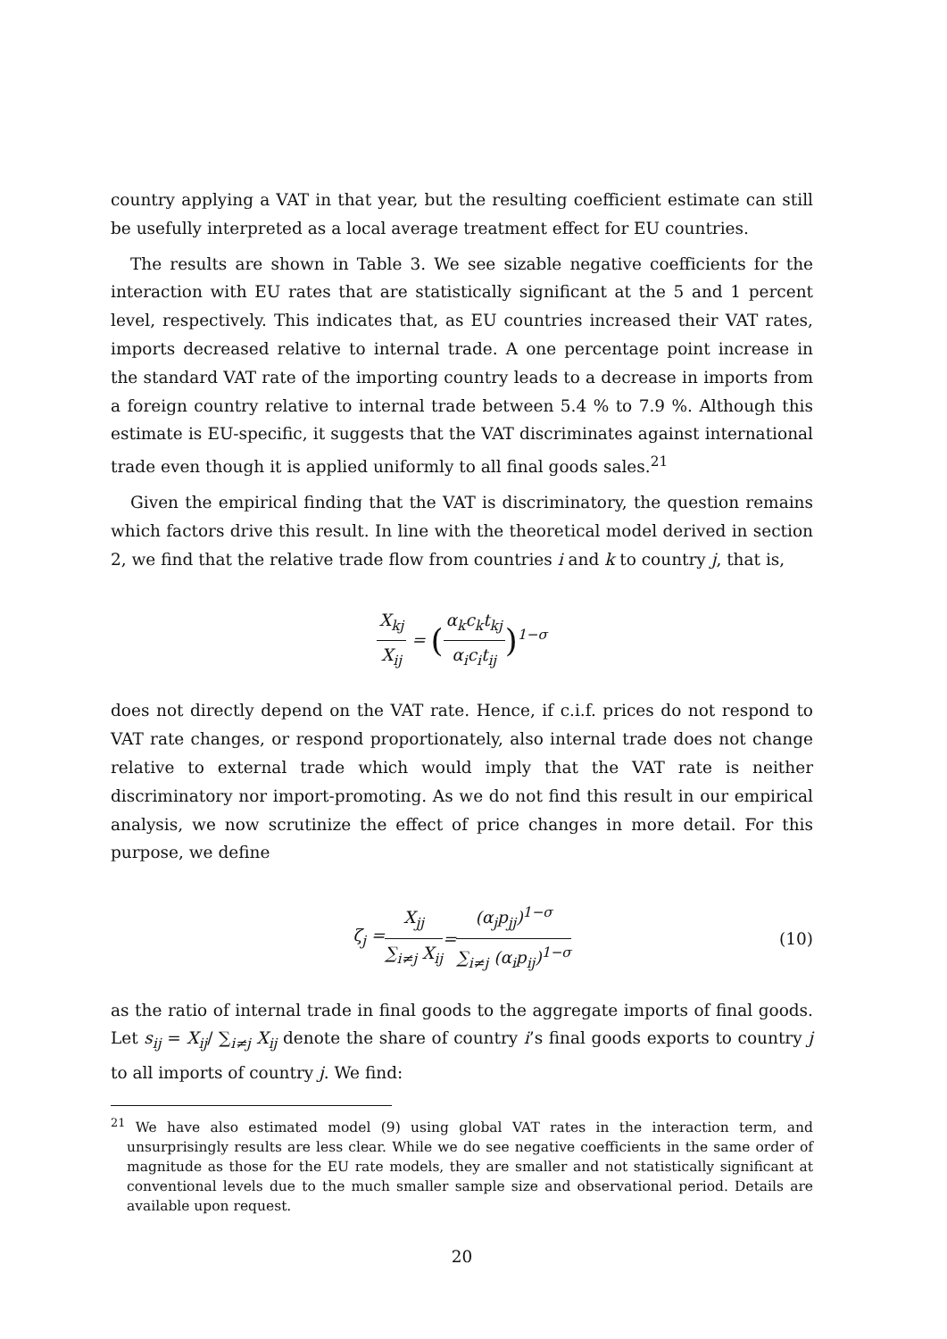country applying a VAT in that year, but the resulting coefficient estimate can still be usefully interpreted as a local average treatment effect for EU countries.
The results are shown in Table 3. We see sizable negative coefficients for the interaction with EU rates that are statistically significant at the 5 and 1 percent level, respectively. This indicates that, as EU countries increased their VAT rates, imports decreased relative to internal trade. A one percentage point increase in the standard VAT rate of the importing country leads to a decrease in imports from a foreign country relative to internal trade between 5.4 % to 7.9 %. Although this estimate is EU-specific, it suggests that the VAT discriminates against international trade even though it is applied uniformly to all final goods sales.<sup>21</sup>
Given the empirical finding that the VAT is discriminatory, the question remains which factors drive this result. In line with the theoretical model derived in section 2, we find that the relative trade flow from countries i and k to country j, that is,
X<sub>kj</sub> X<sub>ij</sub> = (α<sub>k</sub>c<sub>k</sub>t<sub>kj</sub> α<sub>i</sub>c<sub>i</sub>t<sub>ij</sub>)<sup>1−σ</sup>
does not directly depend on the VAT rate. Hence, if c.i.f. prices do not respond to VAT rate changes, or respond proportionately, also internal trade does not change relative to external trade which would imply that the VAT rate is neither discriminatory nor import-promoting. As we do not find this result in our empirical analysis, we now scrutinize the effect of price changes in more detail. For this purpose, we define
ζ<sub>j</sub> = X<sub>jj</sub> ∑<sub>i≠j</sub> X<sub>ij</sub> = (α<sub>j</sub>p<sub>jj</sub>)<sup>1−σ</sup> ∑<sub>i≠j</sub> (α<sub>i</sub>p<sub>ij</sub>)<sup>1−σ</sup> (10)
as the ratio of internal trade in final goods to the aggregate imports of final goods. Let s<sub>ij</sub> = X<sub>ij</sub>/ ∑<sub>i≠j</sub> X<sub>ij</sub> denote the share of country i’s final goods exports to country j to all imports of country j. We find:
<sup>21</sup> We have also estimated model (9) using global VAT rates in the interaction term, and unsurprisingly results are less clear. While we do see negative coefficients in the same order of magnitude as those for the EU rate models, they are smaller and not statistically significant at conventional levels due to the much smaller sample size and observational period. Details are available upon request.
20